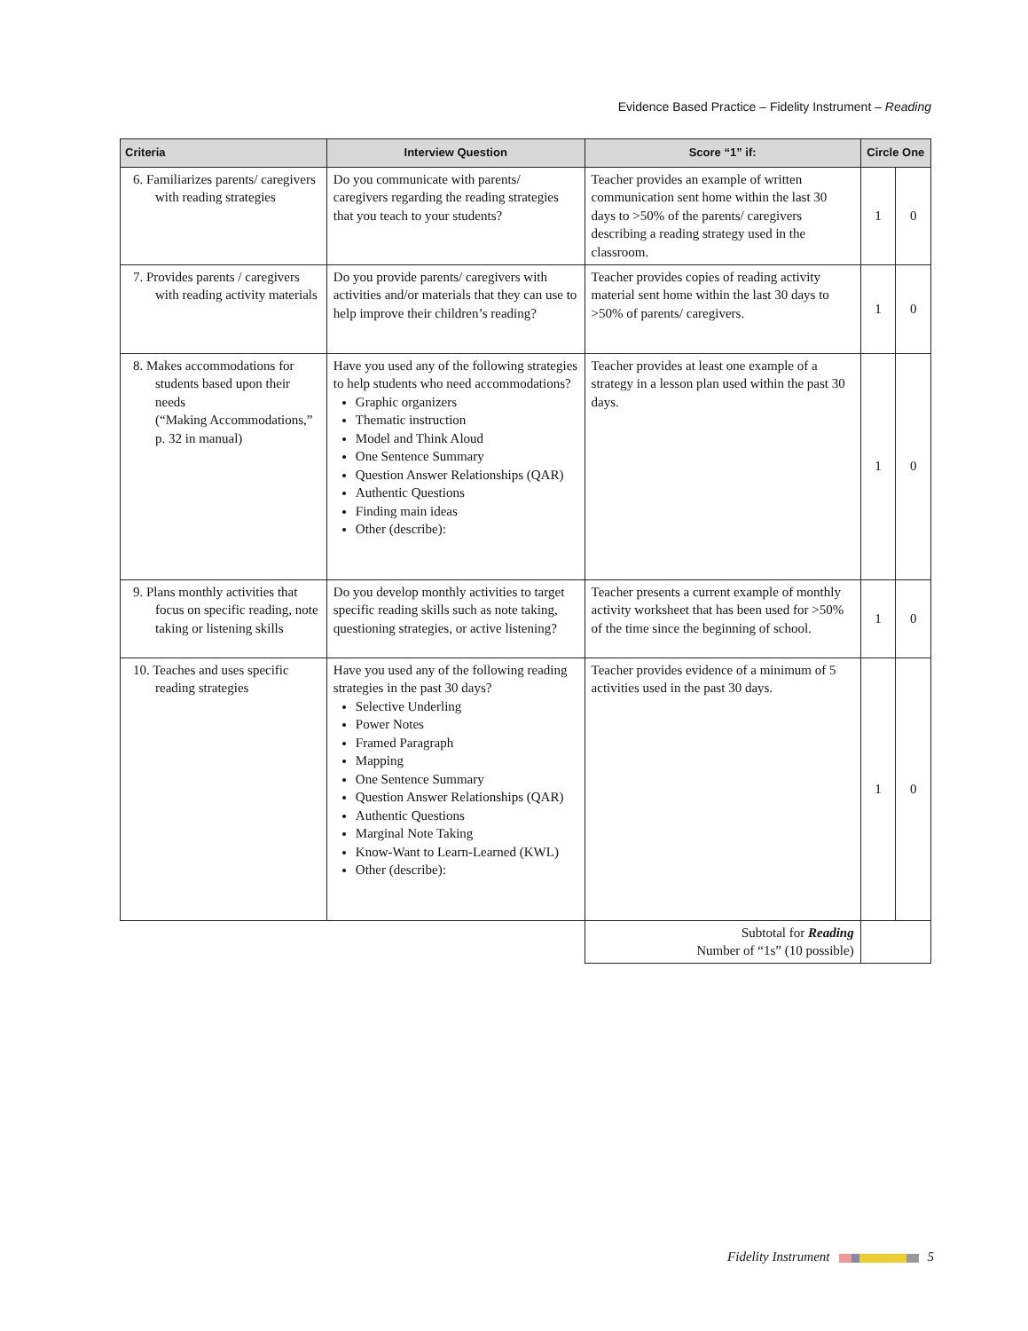Evidence Based Practice – Fidelity Instrument – Reading
| Criteria | Interview Question | Score “1” if: | Circle One | |
| --- | --- | --- | --- | --- |
| 6. Familiarizes parents/ caregivers with reading strategies | Do you communicate with parents/ caregivers regarding the reading strategies that you teach to your students? | Teacher provides an example of written communication sent home within the last 30 days to >50% of the parents/ caregivers describing a reading strategy used in the classroom. | 1 | 0 |
| 7. Provides parents / caregivers with reading activity materials | Do you provide parents/ caregivers with activities and/or materials that they can use to help improve their children’s reading? | Teacher provides copies of reading activity material sent home within the last 30 days to >50% of parents/ caregivers. | 1 | 0 |
| 8. Makes accommodations for students based upon their needs (“Making Accommodations,” p. 32 in manual) | Have you used any of the following strategies to help students who need accommodations? Graphic organizers Thematic instruction Model and Think Aloud One Sentence Summary Question Answer Relationships (QAR) Authentic Questions Finding main ideas Other (describe): | Teacher provides at least one example of a strategy in a lesson plan used within the past 30 days. | 1 | 0 |
| 9. Plans monthly activities that focus on specific reading, note taking or listening skills | Do you develop monthly activities to target specific reading skills such as note taking, questioning strategies, or active listening? | Teacher presents a current example of monthly activity worksheet that has been used for >50% of the time since the beginning of school. | 1 | 0 |
| 10. Teaches and uses specific reading strategies | Have you used any of the following reading strategies in the past 30 days? Selective Underling Power Notes Framed Paragraph Mapping One Sentence Summary Question Answer Relationships (QAR) Authentic Questions Marginal Note Taking Know-Want to Learn-Learned (KWL) Other (describe): | Teacher provides evidence of a minimum of 5 activities used in the past 30 days. | 1 | 0 |
| | | Subtotal for Reading Number of “1s” (10 possible) | | |
Fidelity Instrument 5